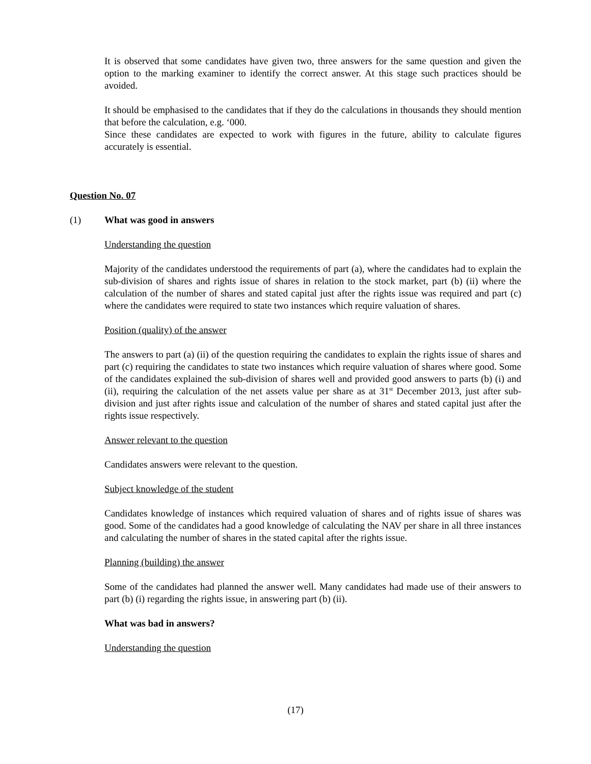It is observed that some candidates have given two, three answers for the same question and given the option to the marking examiner to identify the correct answer. At this stage such practices should be avoided.
It should be emphasised to the candidates that if they do the calculations in thousands they should mention that before the calculation, e.g. ‘000.
Since these candidates are expected to work with figures in the future, ability to calculate figures accurately is essential.
Question No. 07
(1) What was good in answers
Understanding the question
Majority of the candidates understood the requirements of part (a), where the candidates had to explain the sub-division of shares and rights issue of shares in relation to the stock market, part (b) (ii) where the calculation of the number of shares and stated capital just after the rights issue was required and part (c) where the candidates were required to state two instances which require valuation of shares.
Position (quality) of the answer
The answers to part (a) (ii) of the question requiring the candidates to explain the rights issue of shares and part (c) requiring the candidates to state two instances which require valuation of shares where good. Some of the candidates explained the sub-division of shares well and provided good answers to parts (b) (i) and (ii), requiring the calculation of the net assets value per share as at 31<sup>st</sup> December 2013, just after sub-division and just after rights issue and calculation of the number of shares and stated capital just after the rights issue respectively.
Answer relevant to the question
Candidates answers were relevant to the question.
Subject knowledge of the student
Candidates knowledge of instances which required valuation of shares and of rights issue of shares was good. Some of the candidates had a good knowledge of calculating the NAV per share in all three instances and calculating the number of shares in the stated capital after the rights issue.
Planning (building) the answer
Some of the candidates had planned the answer well. Many candidates had made use of their answers to part (b) (i) regarding the rights issue, in answering part (b) (ii).
What was bad in answers?
Understanding the question
(17)